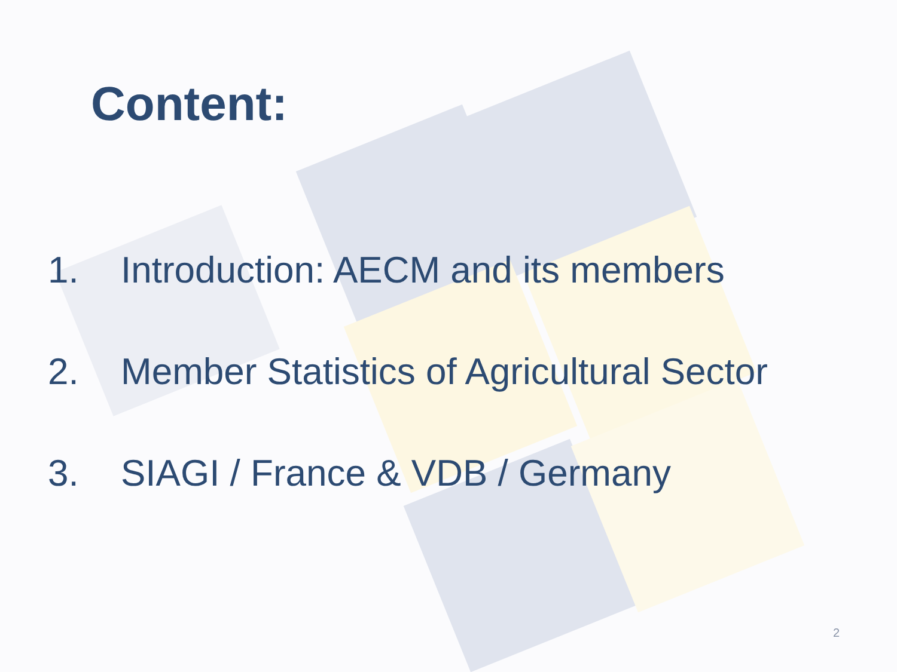Content:
1. Introduction: AECM and its members
2. Member Statistics of Agricultural Sector
3. SIAGI / France & VDB / Germany
2